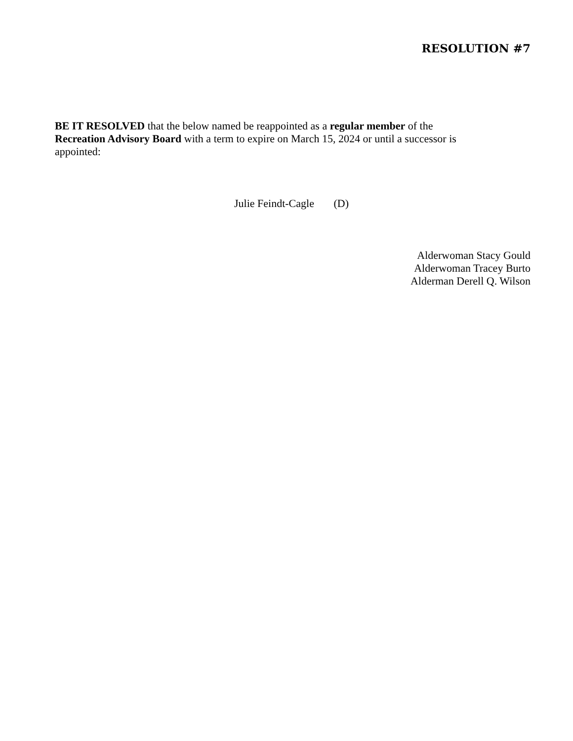RESOLUTION #7
BE IT RESOLVED that the below named be reappointed as a regular member of the
Recreation Advisory Board with a term to expire on March 15, 2024 or until a successor is
appointed:
Julie Feindt-Cagle (D)
Alderwoman Stacy Gould
Alderwoman Tracey Burto
Alderman Derell Q. Wilson